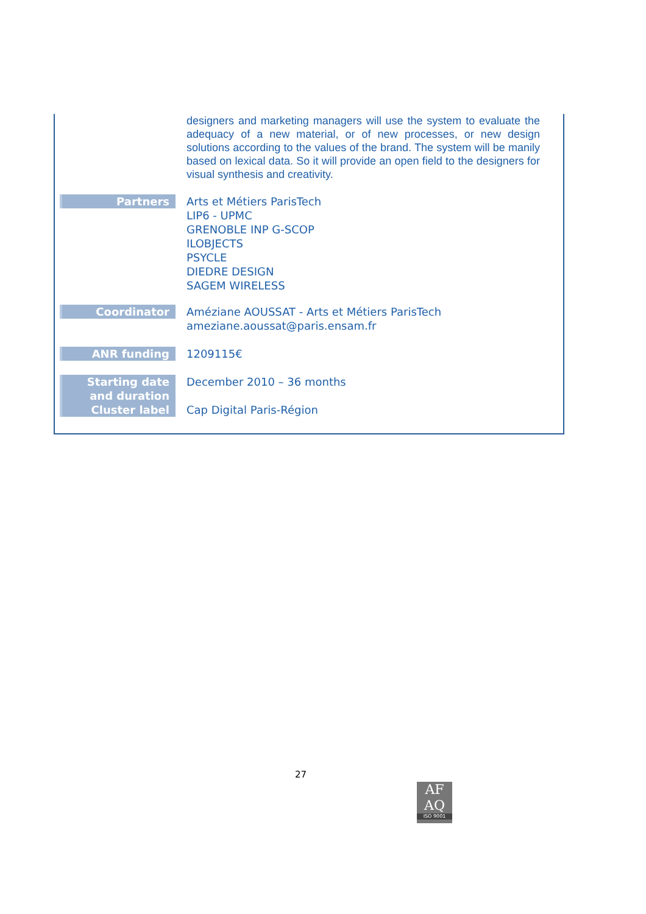| | designers and marketing managers will use the system to evaluate the adequacy of a new material, or of new processes, or new design solutions according to the values of the brand. The system will be manily based on lexical data. So it will provide an open field to the designers for visual synthesis and creativity. |
| Partners | Arts et Métiers ParisTech LIP6 - UPMC GRENOBLE INP G-SCOP ILOBJECTS PSYCLE DIEDRE DESIGN SAGEM WIRELESS |
| Coordinator | Améziane AOUSSAT - Arts et Métiers ParisTech ameziane.aoussat@paris.ensam.fr |
| ANR funding | 1209115€ |
| Starting date and duration Cluster label | December 2010 – 36 months Cap Digital Paris-Région |
27
AF
AQ
ISO 9001